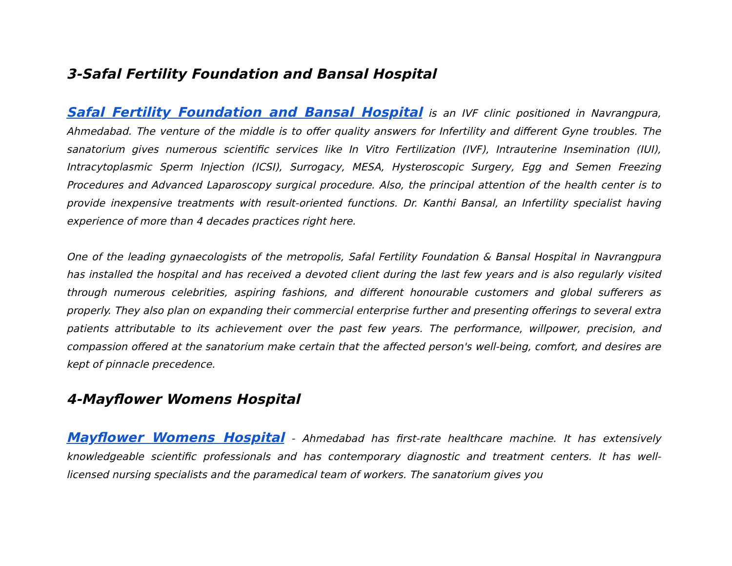3-Safal Fertility Foundation and Bansal Hospital
Safal Fertility Foundation and Bansal Hospital is an IVF clinic positioned in Navrangpura, Ahmedabad. The venture of the middle is to offer quality answers for Infertility and different Gyne troubles. The sanatorium gives numerous scientific services like In Vitro Fertilization (IVF), Intrauterine Insemination (IUI), Intracytoplasmic Sperm Injection (ICSI), Surrogacy, MESA, Hysteroscopic Surgery, Egg and Semen Freezing Procedures and Advanced Laparoscopy surgical procedure. Also, the principal attention of the health center is to provide inexpensive treatments with result-oriented functions. Dr. Kanthi Bansal, an Infertility specialist having experience of more than 4 decades practices right here.
One of the leading gynaecologists of the metropolis, Safal Fertility Foundation & Bansal Hospital in Navrangpura has installed the hospital and has received a devoted client during the last few years and is also regularly visited through numerous celebrities, aspiring fashions, and different honourable customers and global sufferers as properly. They also plan on expanding their commercial enterprise further and presenting offerings to several extra patients attributable to its achievement over the past few years. The performance, willpower, precision, and compassion offered at the sanatorium make certain that the affected person's well-being, comfort, and desires are kept of pinnacle precedence.
4-Mayflower Womens Hospital
Mayflower Womens Hospital - Ahmedabad has first-rate healthcare machine. It has extensively knowledgeable scientific professionals and has contemporary diagnostic and treatment centers. It has well-licensed nursing specialists and the paramedical team of workers. The sanatorium gives you